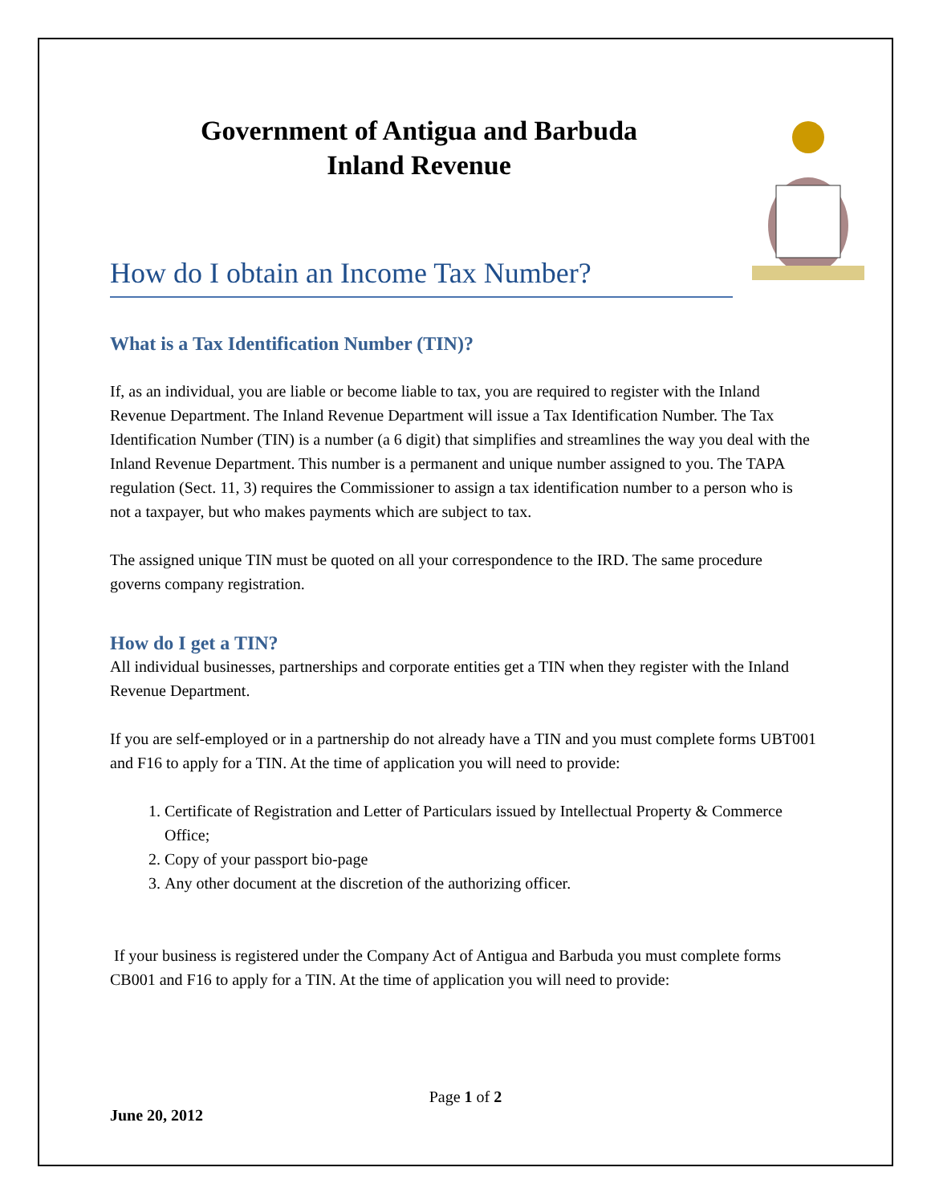Government of Antigua and Barbuda
Inland Revenue
How do I obtain an Income Tax Number?
What is a Tax Identification Number (TIN)?
If, as an individual, you are liable or become liable to tax, you are required to register with the Inland Revenue Department. The Inland Revenue Department will issue a Tax Identification Number. The Tax Identification Number (TIN) is a number (a 6 digit) that simplifies and streamlines the way you deal with the Inland Revenue Department. This number is a permanent and unique number assigned to you. The TAPA regulation (Sect. 11, 3) requires the Commissioner to assign a tax identification number to a person who is not a taxpayer, but who makes payments which are subject to tax.
The assigned unique TIN must be quoted on all your correspondence to the IRD. The same procedure governs company registration.
How do I get a TIN?
All individual businesses, partnerships and corporate entities get a TIN when they register with the Inland Revenue Department.
If you are self-employed or in a partnership do not already have a TIN and you must complete forms UBT001 and F16 to apply for a TIN. At the time of application you will need to provide:
1. Certificate of Registration and Letter of Particulars issued by Intellectual Property & Commerce Office;
2. Copy of your passport bio-page
3. Any other document at the discretion of the authorizing officer.
If your business is registered under the Company Act of Antigua and Barbuda you must complete forms CB001 and F16 to apply for a TIN. At the time of application you will need to provide:
Page 1 of 2
June 20, 2012